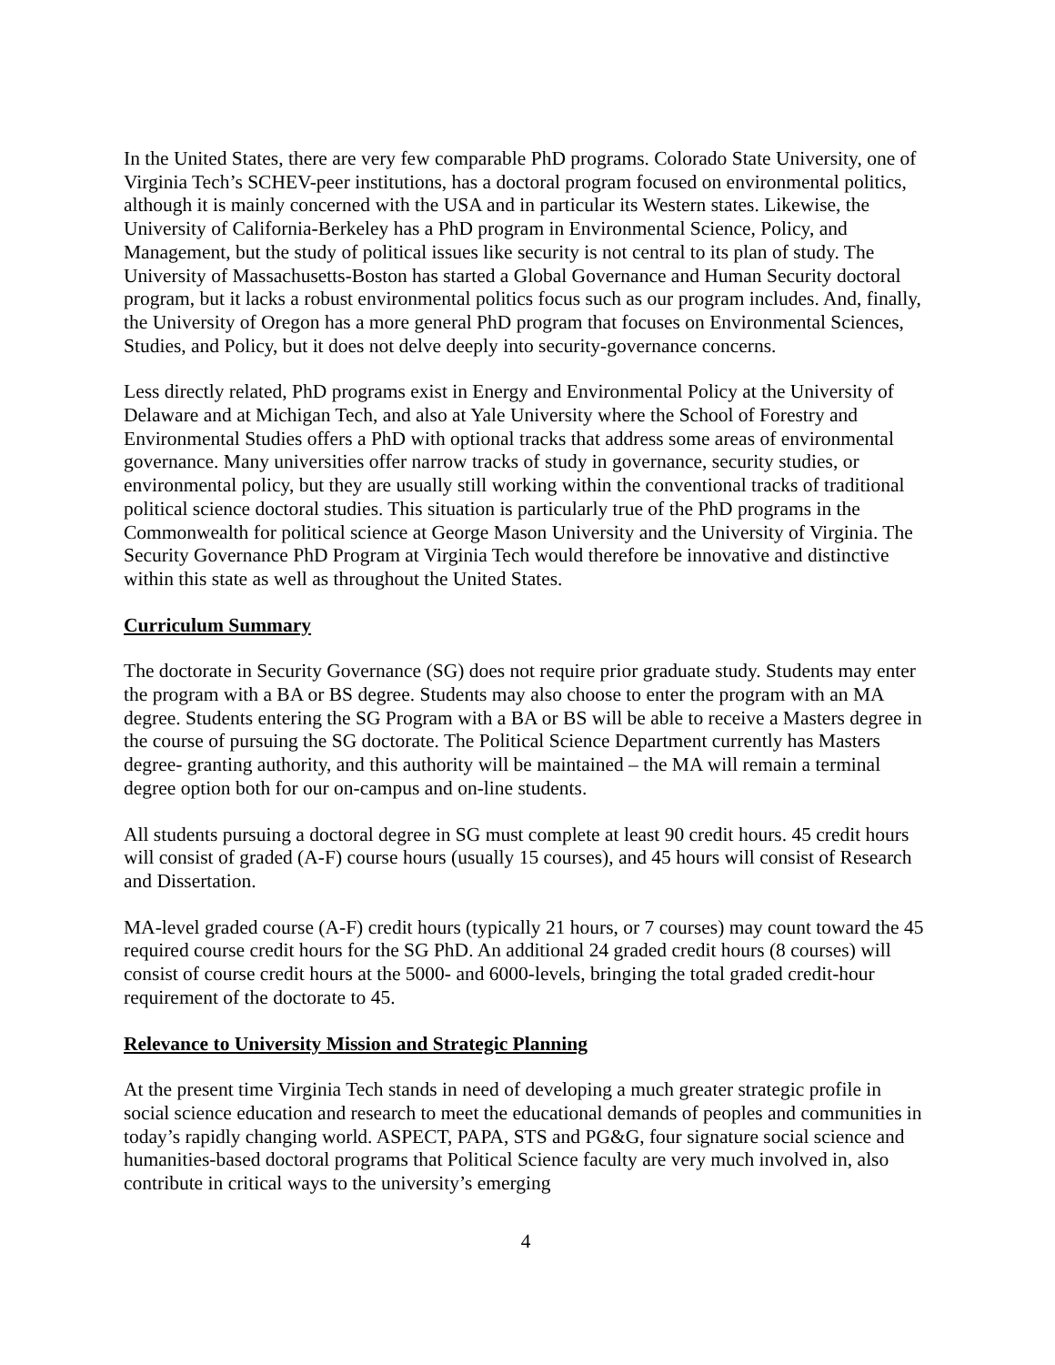In the United States, there are very few comparable PhD programs. Colorado State University, one of Virginia Tech’s SCHEV-peer institutions, has a doctoral program focused on environmental politics, although it is mainly concerned with the USA and in particular its Western states. Likewise, the University of California-Berkeley has a PhD program in Environmental Science, Policy, and Management, but the study of political issues like security is not central to its plan of study. The University of Massachusetts-Boston has started a Global Governance and Human Security doctoral program, but it lacks a robust environmental politics focus such as our program includes. And, finally, the University of Oregon has a more general PhD program that focuses on Environmental Sciences, Studies, and Policy, but it does not delve deeply into security-governance concerns.
Less directly related, PhD programs exist in Energy and Environmental Policy at the University of Delaware and at Michigan Tech, and also at Yale University where the School of Forestry and Environmental Studies offers a PhD with optional tracks that address some areas of environmental governance. Many universities offer narrow tracks of study in governance, security studies, or environmental policy, but they are usually still working within the conventional tracks of traditional political science doctoral studies. This situation is particularly true of the PhD programs in the Commonwealth for political science at George Mason University and the University of Virginia. The Security Governance PhD Program at Virginia Tech would therefore be innovative and distinctive within this state as well as throughout the United States.
Curriculum Summary
The doctorate in Security Governance (SG) does not require prior graduate study. Students may enter the program with a BA or BS degree. Students may also choose to enter the program with an MA degree. Students entering the SG Program with a BA or BS will be able to receive a Masters degree in the course of pursuing the SG doctorate. The Political Science Department currently has Masters degree- granting authority, and this authority will be maintained – the MA will remain a terminal degree option both for our on-campus and on-line students.
All students pursuing a doctoral degree in SG must complete at least 90 credit hours. 45 credit hours will consist of graded (A-F) course hours (usually 15 courses), and 45 hours will consist of Research and Dissertation.
MA-level graded course (A-F) credit hours (typically 21 hours, or 7 courses) may count toward the 45 required course credit hours for the SG PhD. An additional 24 graded credit hours (8 courses) will consist of course credit hours at the 5000- and 6000-levels, bringing the total graded credit-hour requirement of the doctorate to 45.
Relevance to University Mission and Strategic Planning
At the present time Virginia Tech stands in need of developing a much greater strategic profile in social science education and research to meet the educational demands of peoples and communities in today’s rapidly changing world. ASPECT, PAPA, STS and PG&G, four signature social science and humanities-based doctoral programs that Political Science faculty are very much involved in, also contribute in critical ways to the university’s emerging
4